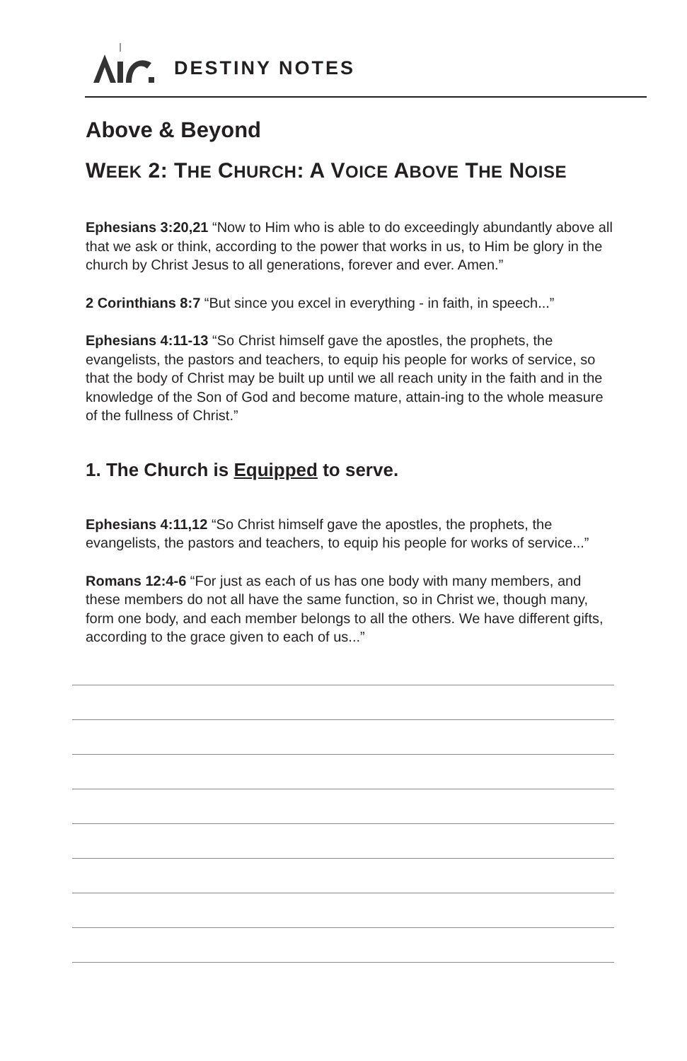DESTINY NOTES
Above & Beyond
WEEK 2: THE CHURCH: A VOICE ABOVE THE NOISE
Ephesians 3:20,21 “Now to Him who is able to do exceedingly abundantly above all that we ask or think, according to the power that works in us, to Him be glory in the church by Christ Jesus to all generations, forever and ever. Amen.”
2 Corinthians 8:7 “But since you excel in everything - in faith, in speech...”
Ephesians 4:11-13 “So Christ himself gave the apostles, the prophets, the evangelists, the pastors and teachers, to equip his people for works of service, so that the body of Christ may be built up until we all reach unity in the faith and in the knowledge of the Son of God and become mature, attain-ing to the whole measure of the fullness of Christ.”
1. The Church is Equipped to serve.
Ephesians 4:11,12 “So Christ himself gave the apostles, the prophets, the evangelists, the pastors and teachers, to equip his people for works of service...”
Romans 12:4-6 “For just as each of us has one body with many members, and these members do not all have the same function, so in Christ we, though many, form one body, and each member belongs to all the others. We have different gifts, according to the grace given to each of us...”